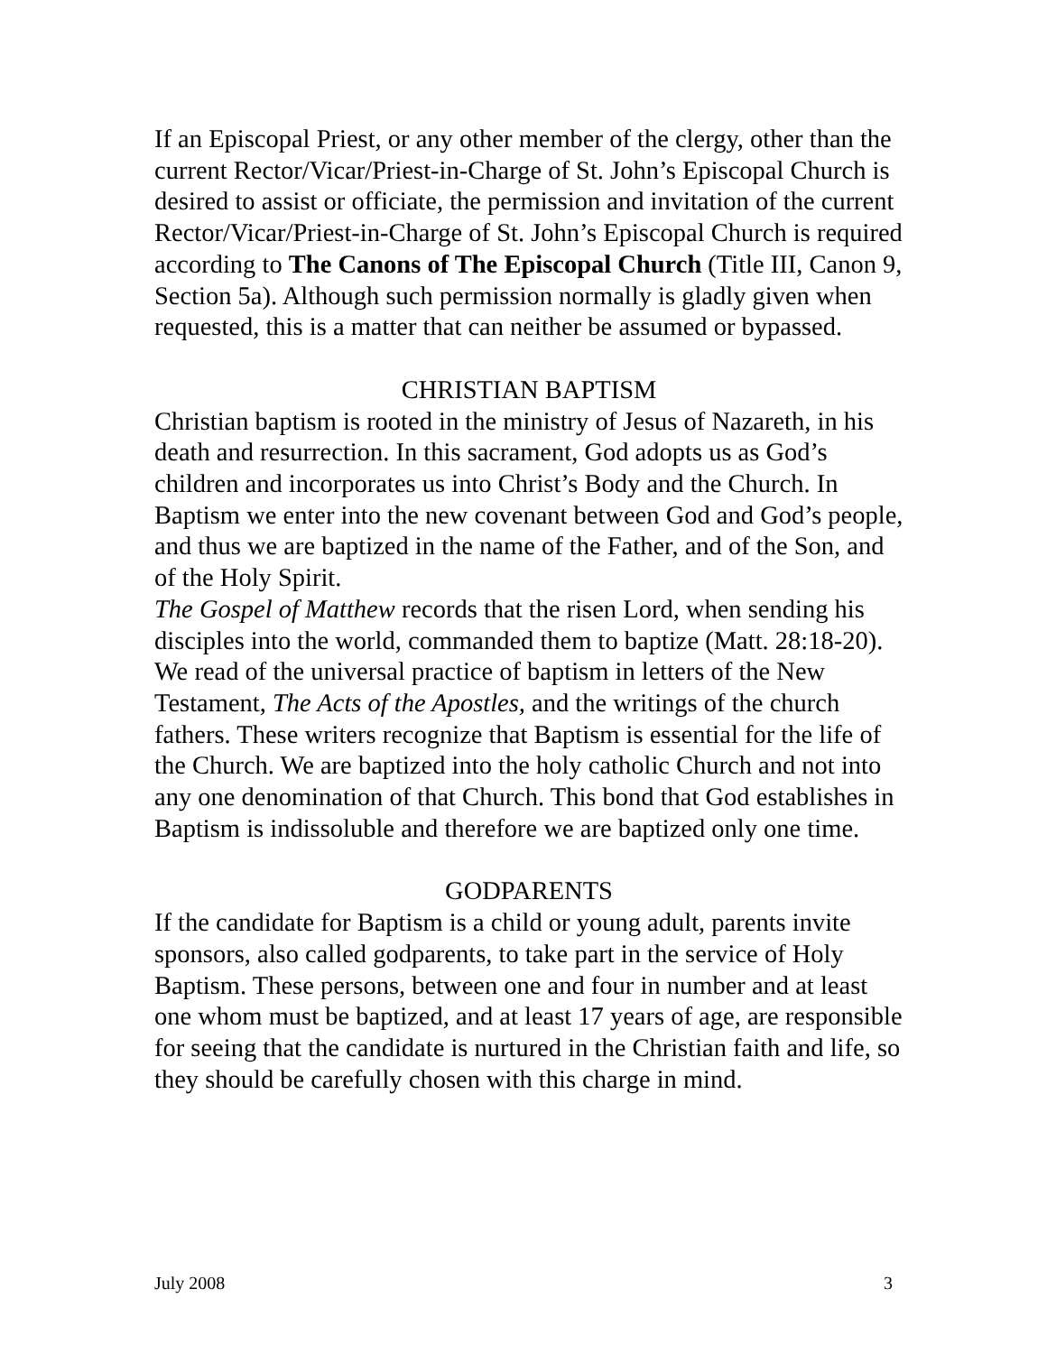If an Episcopal Priest, or any other member of the clergy, other than the current Rector/Vicar/Priest-in-Charge of St. John’s Episcopal Church is desired to assist or officiate, the permission and invitation of the current Rector/Vicar/Priest-in-Charge of St. John’s Episcopal Church is required according to The Canons of The Episcopal Church (Title III, Canon 9, Section 5a). Although such permission normally is gladly given when requested, this is a matter that can neither be assumed or bypassed.
CHRISTIAN BAPTISM
Christian baptism is rooted in the ministry of Jesus of Nazareth, in his death and resurrection. In this sacrament, God adopts us as God’s children and incorporates us into Christ’s Body and the Church. In Baptism we enter into the new covenant between God and God’s people, and thus we are baptized in the name of the Father, and of the Son, and of the Holy Spirit.
The Gospel of Matthew records that the risen Lord, when sending his disciples into the world, commanded them to baptize (Matt. 28:18-20). We read of the universal practice of baptism in letters of the New Testament, The Acts of the Apostles, and the writings of the church fathers. These writers recognize that Baptism is essential for the life of the Church. We are baptized into the holy catholic Church and not into any one denomination of that Church. This bond that God establishes in Baptism is indissoluble and therefore we are baptized only one time.
GODPARENTS
If the candidate for Baptism is a child or young adult, parents invite sponsors, also called godparents, to take part in the service of Holy Baptism. These persons, between one and four in number and at least one whom must be baptized, and at least 17 years of age, are responsible for seeing that the candidate is nurtured in the Christian faith and life, so they should be carefully chosen with this charge in mind.
July 2008 3